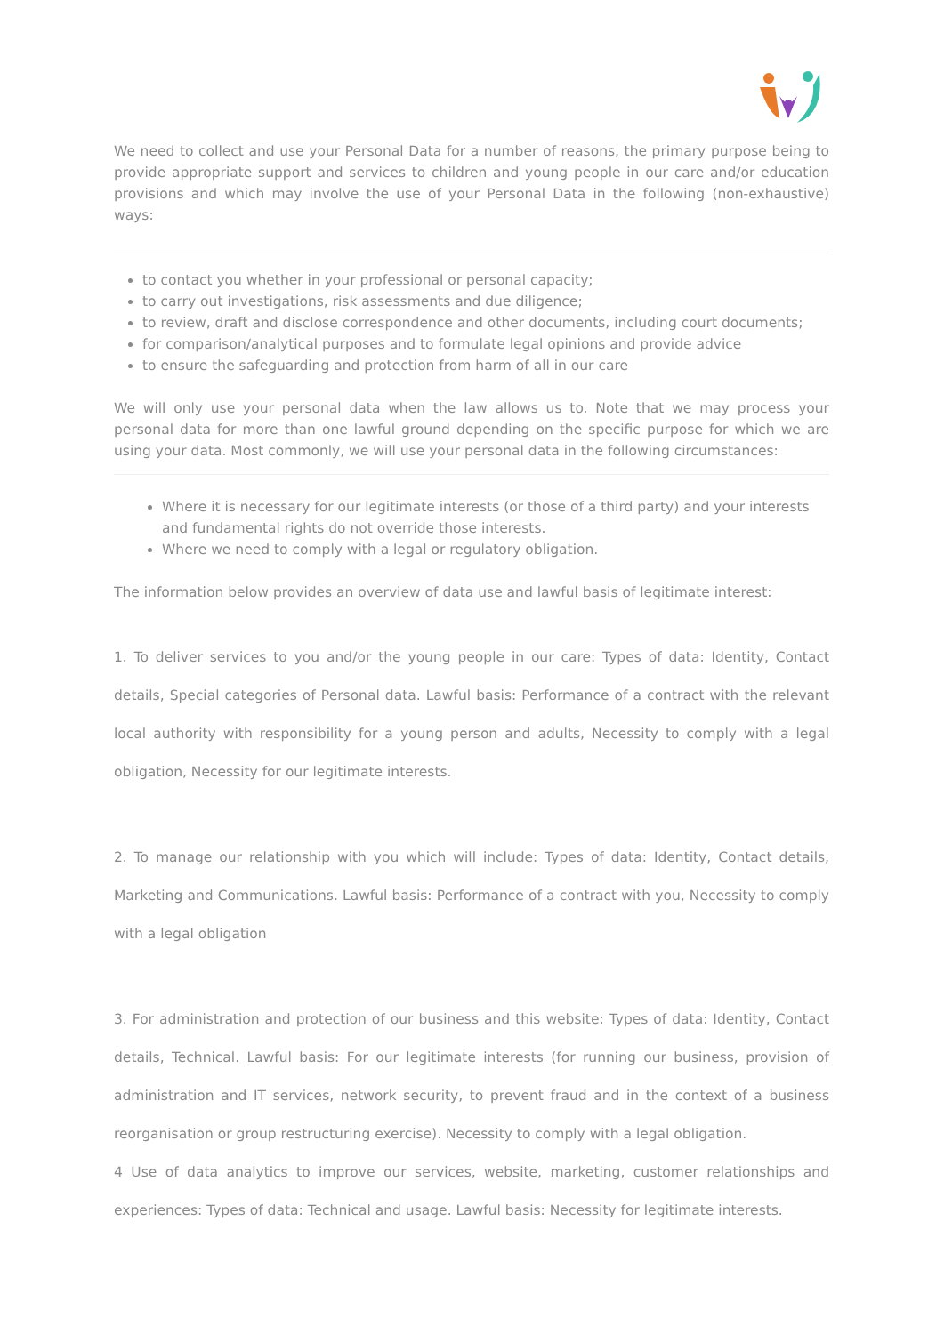We need to collect and use your Personal Data for a number of reasons, the primary purpose being to provide appropriate support and services to children and young people in our care and/or education provisions and which may involve the use of your Personal Data in the following (non-exhaustive) ways:
to contact you whether in your professional or personal capacity;
to carry out investigations, risk assessments and due diligence;
to review, draft and disclose correspondence and other documents, including court documents;
for comparison/analytical purposes and to formulate legal opinions and provide advice
to ensure the safeguarding and protection from harm of all in our care
We will only use your personal data when the law allows us to. Note that we may process your personal data for more than one lawful ground depending on the specific purpose for which we are using your data. Most commonly, we will use your personal data in the following circumstances:
Where it is necessary for our legitimate interests (or those of a third party) and your interests and fundamental rights do not override those interests.
Where we need to comply with a legal or regulatory obligation.
The information below provides an overview of data use and lawful basis of legitimate interest:
1. To deliver services to you and/or the young people in our care: Types of data: Identity, Contact details, Special categories of Personal data. Lawful basis: Performance of a contract with the relevant local authority with responsibility for a young person and adults, Necessity to comply with a legal obligation, Necessity for our legitimate interests.
2. To manage our relationship with you which will include: Types of data: Identity, Contact details, Marketing and Communications. Lawful basis: Performance of a contract with you, Necessity to comply with a legal obligation
3. For administration and protection of our business and this website: Types of data: Identity, Contact details, Technical. Lawful basis: For our legitimate interests (for running our business, provision of administration and IT services, network security, to prevent fraud and in the context of a business reorganisation or group restructuring exercise). Necessity to comply with a legal obligation.
4 Use of data analytics to improve our services, website, marketing, customer relationships and experiences: Types of data: Technical and usage. Lawful basis: Necessity for legitimate interests.